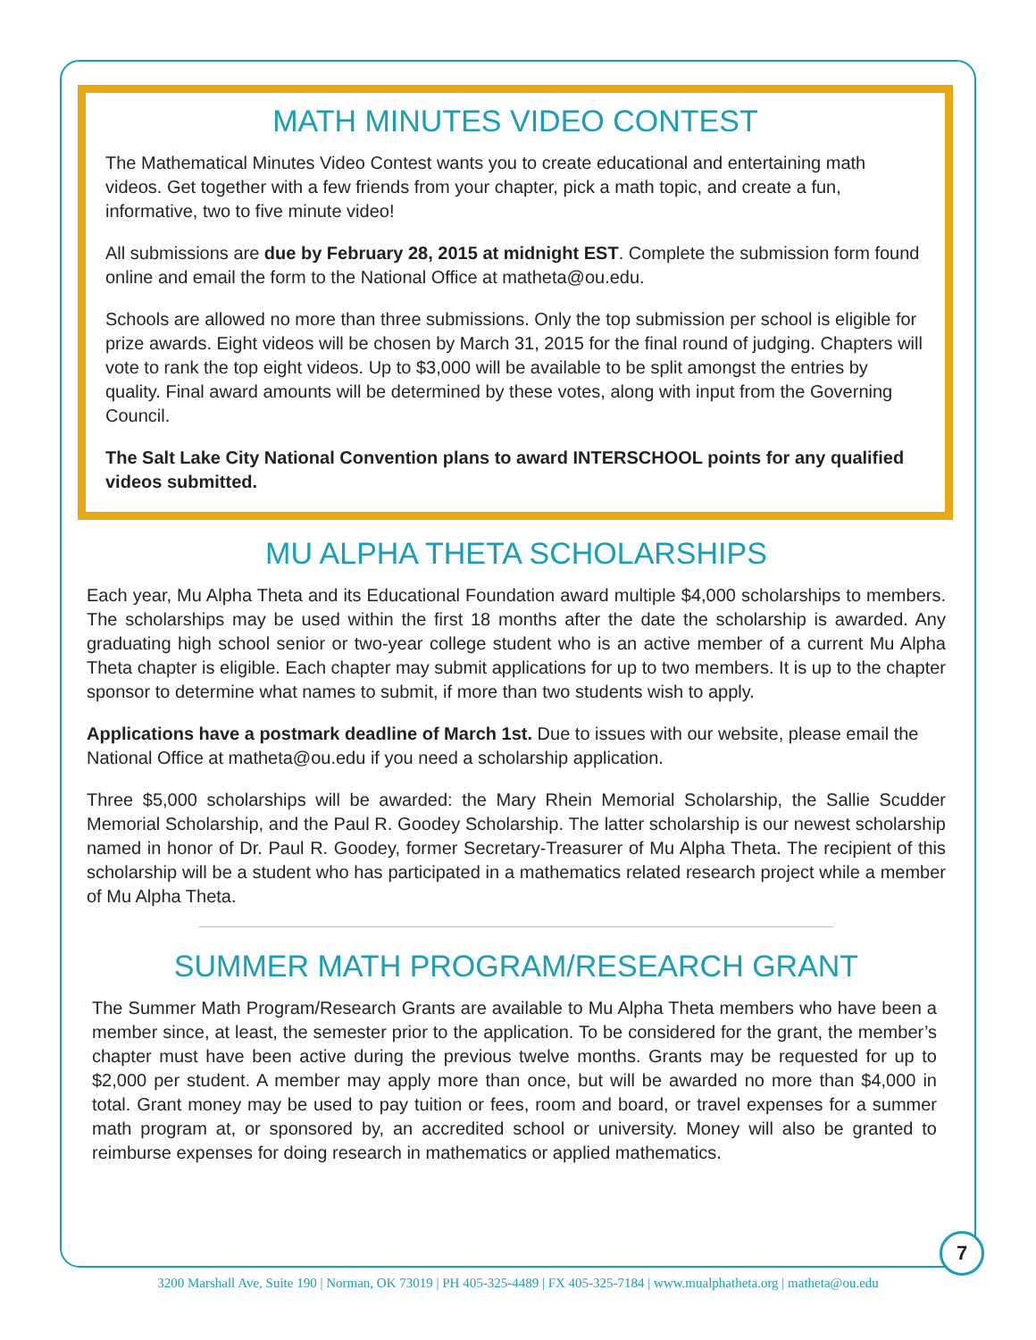MATH MINUTES VIDEO CONTEST
The Mathematical Minutes Video Contest wants you to create educational and entertaining math videos. Get together with a few friends from your chapter, pick a math topic, and create a fun, informative, two to five minute video!
All submissions are due by February 28, 2015 at midnight EST. Complete the submission form found online and email the form to the National Office at matheta@ou.edu.
Schools are allowed no more than three submissions. Only the top submission per school is eligible for prize awards. Eight videos will be chosen by March 31, 2015 for the final round of judging. Chapters will vote to rank the top eight videos. Up to $3,000 will be available to be split amongst the entries by quality. Final award amounts will be determined by these votes, along with input from the Governing Council.
The Salt Lake City National Convention plans to award INTERSCHOOL points for any qualified videos submitted.
MU ALPHA THETA SCHOLARSHIPS
Each year, Mu Alpha Theta and its Educational Foundation award multiple $4,000 scholarships to members. The scholarships may be used within the first 18 months after the date the scholarship is awarded. Any graduating high school senior or two-year college student who is an active member of a current Mu Alpha Theta chapter is eligible. Each chapter may submit applications for up to two members. It is up to the chapter sponsor to determine what names to submit, if more than two students wish to apply.
Applications have a postmark deadline of March 1st. Due to issues with our website, please email the National Office at matheta@ou.edu if you need a scholarship application.
Three $5,000 scholarships will be awarded: the Mary Rhein Memorial Scholarship, the Sallie Scudder Memorial Scholarship, and the Paul R. Goodey Scholarship. The latter scholarship is our newest scholarship named in honor of Dr. Paul R. Goodey, former Secretary-Treasurer of Mu Alpha Theta. The recipient of this scholarship will be a student who has participated in a mathematics related research project while a member of Mu Alpha Theta.
SUMMER MATH PROGRAM/RESEARCH GRANT
The Summer Math Program/Research Grants are available to Mu Alpha Theta members who have been a member since, at least, the semester prior to the application. To be considered for the grant, the member’s chapter must have been active during the previous twelve months. Grants may be requested for up to $2,000 per student. A member may apply more than once, but will be awarded no more than $4,000 in total. Grant money may be used to pay tuition or fees, room and board, or travel expenses for a summer math program at, or sponsored by, an accredited school or university. Money will also be granted to reimburse expenses for doing research in mathematics or applied mathematics.
7
3200 Marshall Ave, Suite 190 | Norman, OK 73019 | PH 405-325-4489 | FX 405-325-7184 | www.mualphatheta.org | matheta@ou.edu